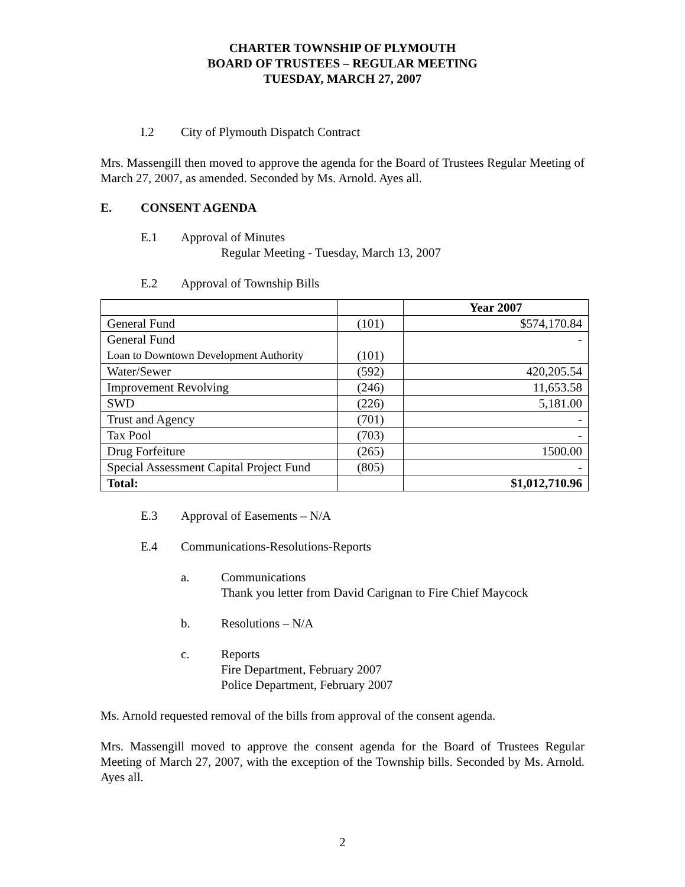CHARTER TOWNSHIP OF PLYMOUTH
BOARD OF TRUSTEES – REGULAR MEETING
TUESDAY, MARCH 27, 2007
I.2 City of Plymouth Dispatch Contract
Mrs. Massengill then moved to approve the agenda for the Board of Trustees Regular Meeting of March 27, 2007, as amended. Seconded by Ms. Arnold. Ayes all.
E. CONSENT AGENDA
E.1 Approval of Minutes
Regular Meeting - Tuesday, March 13, 2007
E.2 Approval of Township Bills
| | | Year 2007 |
| --- | --- | --- |
| General Fund | (101) | $574,170.84 |
| General Fund Loan to Downtown Development Authority | (101) | - |
| Water/Sewer | (592) | 420,205.54 |
| Improvement Revolving | (246) | 11,653.58 |
| SWD | (226) | 5,181.00 |
| Trust and Agency | (701) | - |
| Tax Pool | (703) | - |
| Drug Forfeiture | (265) | 1500.00 |
| Special Assessment Capital Project Fund | (805) | - |
| Total: | | $1,012,710.96 |
E.3 Approval of Easements – N/A
E.4 Communications-Resolutions-Reports
a. Communications
Thank you letter from David Carignan to Fire Chief Maycock
b. Resolutions – N/A
c. Reports
Fire Department, February 2007
Police Department, February 2007
Ms. Arnold requested removal of the bills from approval of the consent agenda.
Mrs. Massengill moved to approve the consent agenda for the Board of Trustees Regular Meeting of March 27, 2007, with the exception of the Township bills. Seconded by Ms. Arnold. Ayes all.
2